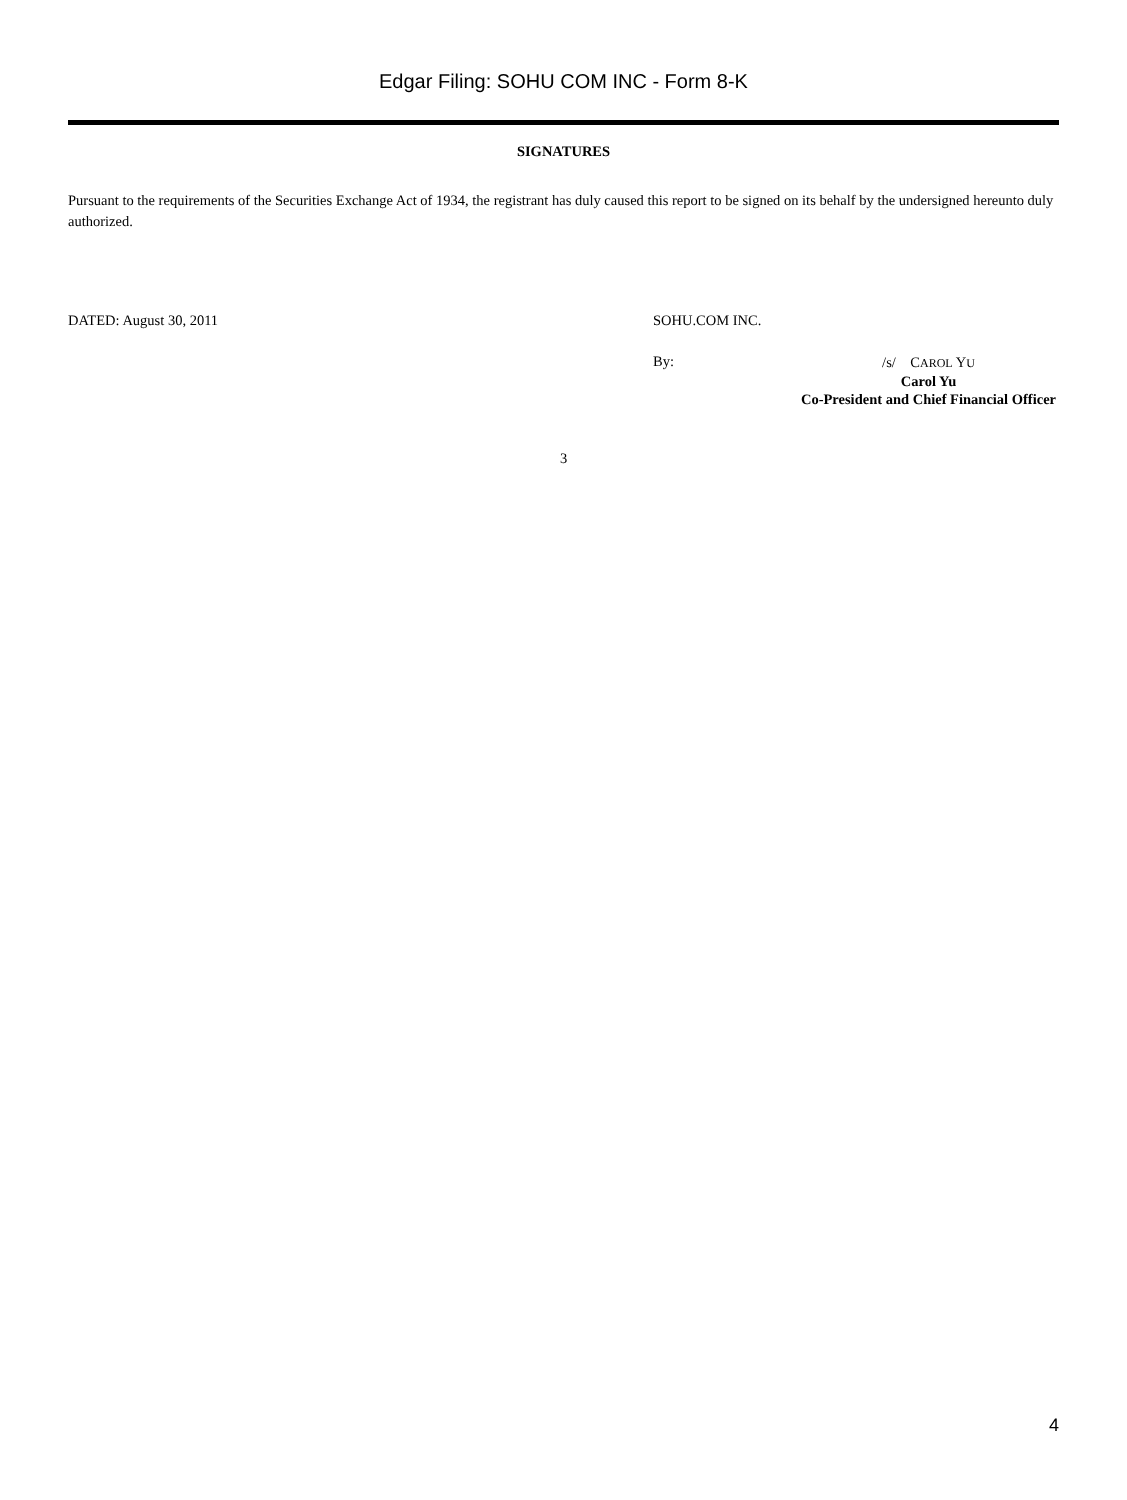Edgar Filing: SOHU COM INC - Form 8-K
SIGNATURES
Pursuant to the requirements of the Securities Exchange Act of 1934, the registrant has duly caused this report to be signed on its behalf by the undersigned hereunto duly authorized.
DATED: August 30, 2011 SOHU.COM INC.
By:
/s/ CAROL YU
Carol Yu
Co-President and Chief Financial Officer
3
4